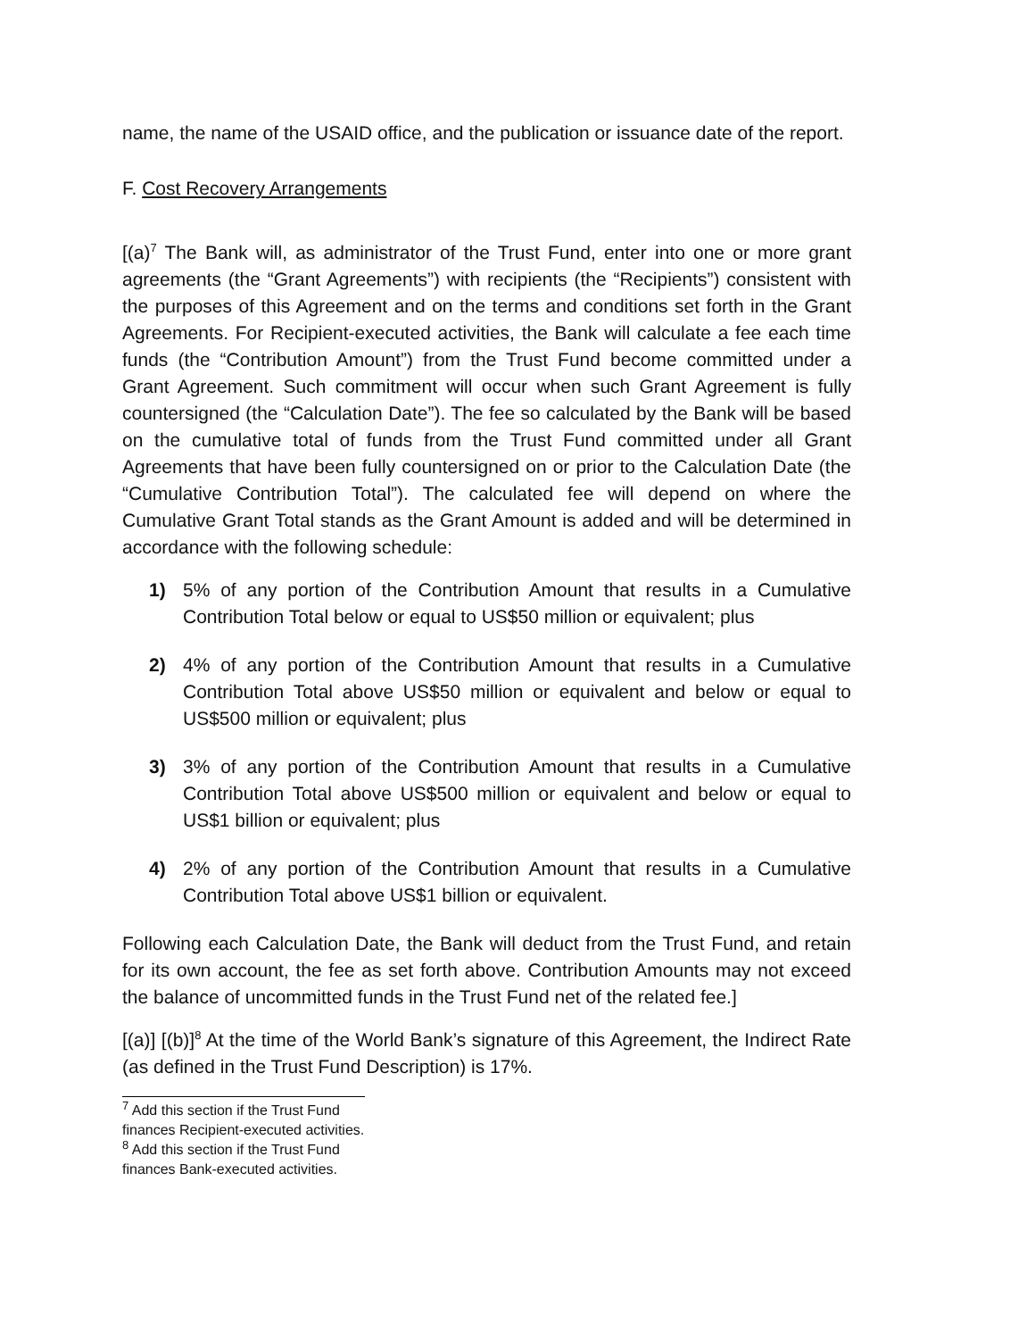name, the name of the USAID office, and the publication or issuance date of the report.
F. Cost Recovery Arrangements
[(a)<sup>7</sup> The Bank will, as administrator of the Trust Fund, enter into one or more grant agreements (the “Grant Agreements”) with recipients (the “Recipients”) consistent with the purposes of this Agreement and on the terms and conditions set forth in the Grant Agreements. For Recipient-executed activities, the Bank will calculate a fee each time funds (the “Contribution Amount”) from the Trust Fund become committed under a Grant Agreement. Such commitment will occur when such Grant Agreement is fully countersigned (the “Calculation Date”). The fee so calculated by the Bank will be based on the cumulative total of funds from the Trust Fund committed under all Grant Agreements that have been fully countersigned on or prior to the Calculation Date (the “Cumulative Contribution Total”). The calculated fee will depend on where the Cumulative Grant Total stands as the Grant Amount is added and will be determined in accordance with the following schedule:
1) 5% of any portion of the Contribution Amount that results in a Cumulative Contribution Total below or equal to US$50 million or equivalent; plus
2) 4% of any portion of the Contribution Amount that results in a Cumulative Contribution Total above US$50 million or equivalent and below or equal to US$500 million or equivalent; plus
3) 3% of any portion of the Contribution Amount that results in a Cumulative Contribution Total above US$500 million or equivalent and below or equal to US$1 billion or equivalent; plus
4) 2% of any portion of the Contribution Amount that results in a Cumulative Contribution Total above US$1 billion or equivalent.
Following each Calculation Date, the Bank will deduct from the Trust Fund, and retain for its own account, the fee as set forth above. Contribution Amounts may not exceed the balance of uncommitted funds in the Trust Fund net of the related fee.]
[(a)] [(b)]<sup>8</sup> At the time of the World Bank’s signature of this Agreement, the Indirect Rate (as defined in the Trust Fund Description) is 17%.
<sup>7</sup> Add this section if the Trust Fund finances Recipient-executed activities.
<sup>8</sup> Add this section if the Trust Fund finances Bank-executed activities.